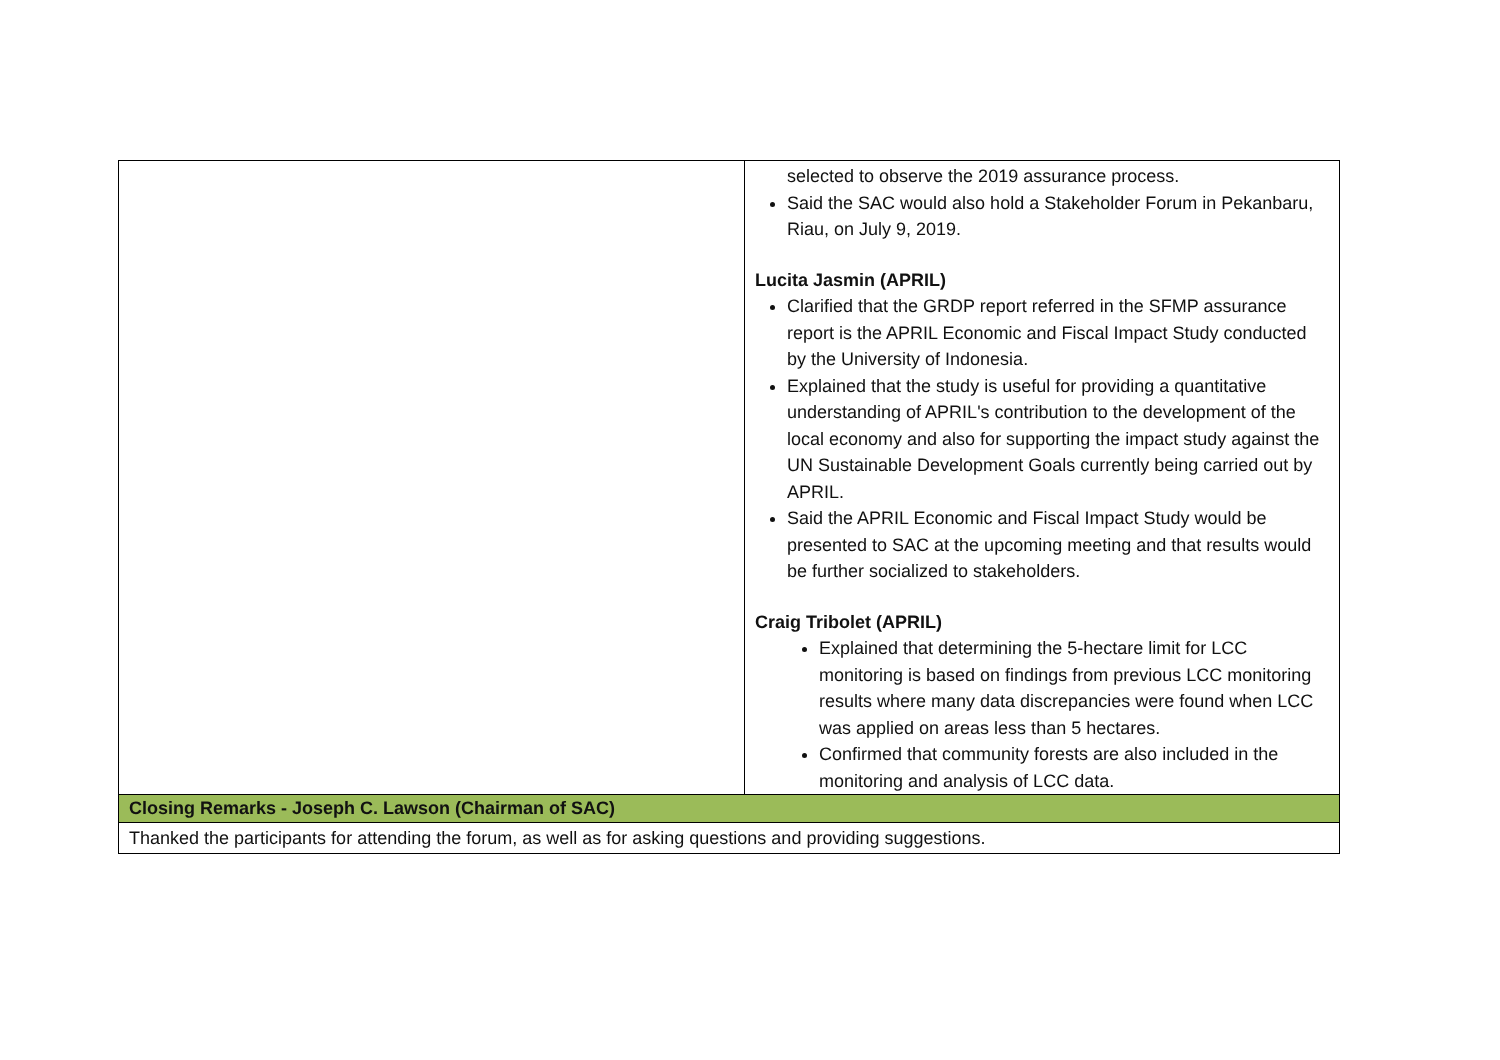| | selected to observe the 2019 assurance process. Said the SAC would also hold a Stakeholder Forum in Pekanbaru, Riau, on July 9, 2019. Lucita Jasmin (APRIL) Clarified that the GRDP report referred in the SFMP assurance report is the APRIL Economic and Fiscal Impact Study conducted by the University of Indonesia. Explained that the study is useful for providing a quantitative understanding of APRIL's contribution to the development of the local economy and also for supporting the impact study against the UN Sustainable Development Goals currently being carried out by APRIL. Said the APRIL Economic and Fiscal Impact Study would be presented to SAC at the upcoming meeting and that results would be further socialized to stakeholders. Craig Tribolet (APRIL) Explained that determining the 5-hectare limit for LCC monitoring is based on findings from previous LCC monitoring results where many data discrepancies were found when LCC was applied on areas less than 5 hectares. Confirmed that community forests are also included in the monitoring and analysis of LCC data. |
| Closing Remarks - Joseph C. Lawson (Chairman of SAC) | |
| Thanked the participants for attending the forum, as well as for asking questions and providing suggestions. | |